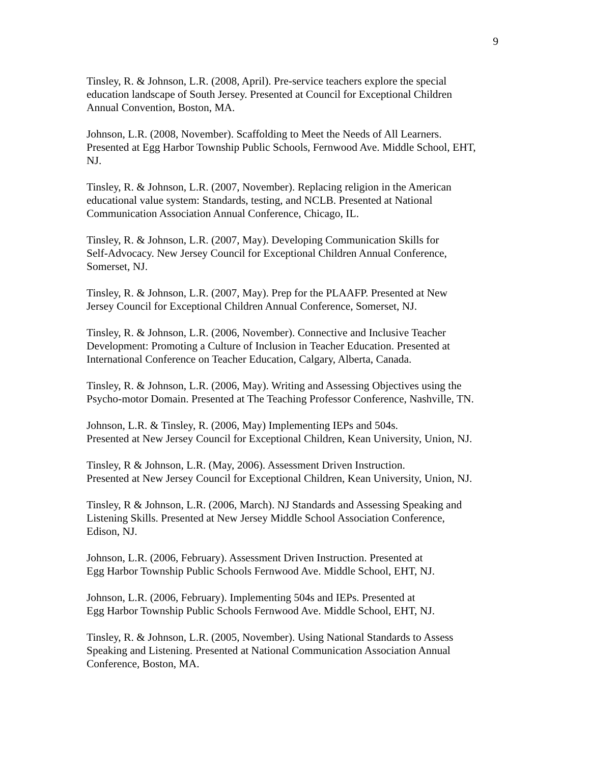9
Tinsley, R. & Johnson, L.R. (2008, April). Pre-service teachers explore the special
education landscape of South Jersey. Presented at Council for Exceptional Children
Annual Convention, Boston, MA.
Johnson, L.R. (2008, November). Scaffolding to Meet the Needs of All Learners.
Presented at Egg Harbor Township Public Schools, Fernwood Ave. Middle School, EHT,
NJ.
Tinsley, R. & Johnson, L.R. (2007, November). Replacing religion in the American
educational value system: Standards, testing, and NCLB. Presented at National
Communication Association Annual Conference, Chicago, IL.
Tinsley, R. & Johnson, L.R. (2007, May). Developing Communication Skills for
Self-Advocacy. New Jersey Council for Exceptional Children Annual Conference,
Somerset, NJ.
Tinsley, R. & Johnson, L.R. (2007, May). Prep for the PLAAFP. Presented at New
Jersey Council for Exceptional Children Annual Conference, Somerset, NJ.
Tinsley, R. & Johnson, L.R. (2006, November). Connective and Inclusive Teacher
Development: Promoting a Culture of Inclusion in Teacher Education. Presented at
International Conference on Teacher Education, Calgary, Alberta, Canada.
Tinsley, R. & Johnson, L.R. (2006, May). Writing and Assessing Objectives using the
Psycho-motor Domain. Presented at The Teaching Professor Conference, Nashville, TN.
Johnson, L.R. & Tinsley, R. (2006, May) Implementing IEPs and 504s.
Presented at New Jersey Council for Exceptional Children, Kean University, Union, NJ.
Tinsley, R & Johnson, L.R. (May, 2006). Assessment Driven Instruction.
Presented at New Jersey Council for Exceptional Children, Kean University, Union, NJ.
Tinsley, R & Johnson, L.R. (2006, March). NJ Standards and Assessing Speaking and
Listening Skills. Presented at New Jersey Middle School Association Conference,
Edison, NJ.
Johnson, L.R. (2006, February). Assessment Driven Instruction. Presented at
Egg Harbor Township Public Schools Fernwood Ave. Middle School, EHT, NJ.
Johnson, L.R. (2006, February). Implementing 504s and IEPs. Presented at
Egg Harbor Township Public Schools Fernwood Ave. Middle School, EHT, NJ.
Tinsley, R. & Johnson, L.R. (2005, November). Using National Standards to Assess
Speaking and Listening. Presented at National Communication Association Annual
Conference, Boston, MA.